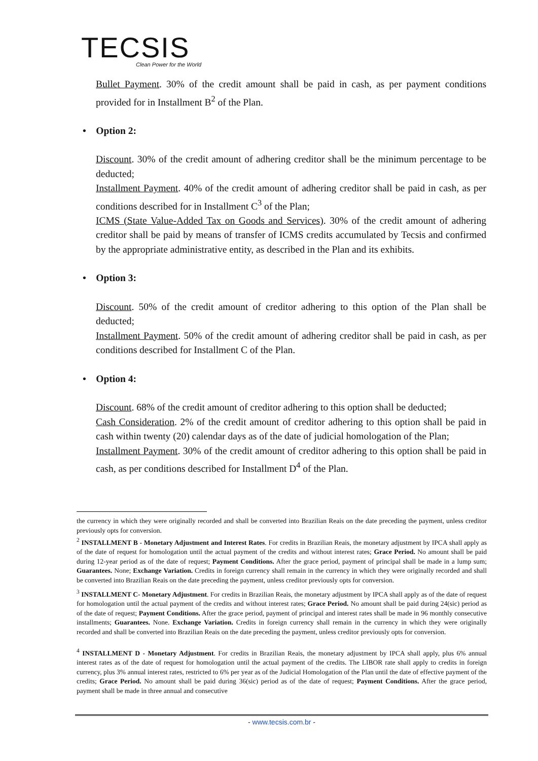TECSIS
Clean Power for the World
Bullet Payment. 30% of the credit amount shall be paid in cash, as per payment conditions provided for in Installment B<sup>2</sup> of the Plan.
• Option 2:
Discount. 30% of the credit amount of adhering creditor shall be the minimum percentage to be deducted;
Installment Payment. 40% of the credit amount of adhering creditor shall be paid in cash, as per conditions described for in Installment C<sup>3</sup> of the Plan;
ICMS (State Value-Added Tax on Goods and Services). 30% of the credit amount of adhering creditor shall be paid by means of transfer of ICMS credits accumulated by Tecsis and confirmed by the appropriate administrative entity, as described in the Plan and its exhibits.
• Option 3:
Discount. 50% of the credit amount of creditor adhering to this option of the Plan shall be deducted;
Installment Payment. 50% of the credit amount of adhering creditor shall be paid in cash, as per conditions described for Installment C of the Plan.
• Option 4:
Discount. 68% of the credit amount of creditor adhering to this option shall be deducted;
Cash Consideration. 2% of the credit amount of creditor adhering to this option shall be paid in cash within twenty (20) calendar days as of the date of judicial homologation of the Plan;
Installment Payment. 30% of the credit amount of creditor adhering to this option shall be paid in cash, as per conditions described for Installment D<sup>4</sup> of the Plan.
the currency in which they were originally recorded and shall be converted into Brazilian Reais on the date preceding the payment, unless creditor previously opts for conversion.
<sup>2</sup> INSTALLMENT B - Monetary Adjustment and Interest Rates. For credits in Brazilian Reais, the monetary adjustment by IPCA shall apply as of the date of request for homologation until the actual payment of the credits and without interest rates; Grace Period. No amount shall be paid during 12-year period as of the date of request; Payment Conditions. After the grace period, payment of principal shall be made in a lump sum; Guarantees. None; Exchange Variation. Credits in foreign currency shall remain in the currency in which they were originally recorded and shall be converted into Brazilian Reais on the date preceding the payment, unless creditor previously opts for conversion.
<sup>3</sup> INSTALLMENT C- Monetary Adjustment. For credits in Brazilian Reais, the monetary adjustment by IPCA shall apply as of the date of request for homologation until the actual payment of the credits and without interest rates; Grace Period. No amount shall be paid during 24(sic) period as of the date of request; Payment Conditions. After the grace period, payment of principal and interest rates shall be made in 96 monthly consecutive installments; Guarantees. None. Exchange Variation. Credits in foreign currency shall remain in the currency in which they were originally recorded and shall be converted into Brazilian Reais on the date preceding the payment, unless creditor previously opts for conversion.
<sup>4</sup> INSTALLMENT D - Monetary Adjustment. For credits in Brazilian Reais, the monetary adjustment by IPCA shall apply, plus 6% annual interest rates as of the date of request for homologation until the actual payment of the credits. The LIBOR rate shall apply to credits in foreign currency, plus 3% annual interest rates, restricted to 6% per year as of the Judicial Homologation of the Plan until the date of effective payment of the credits; Grace Period. No amount shall be paid during 36(sic) period as of the date of request; Payment Conditions. After the grace period, payment shall be made in three annual and consecutive
- www.tecsis.com.br -